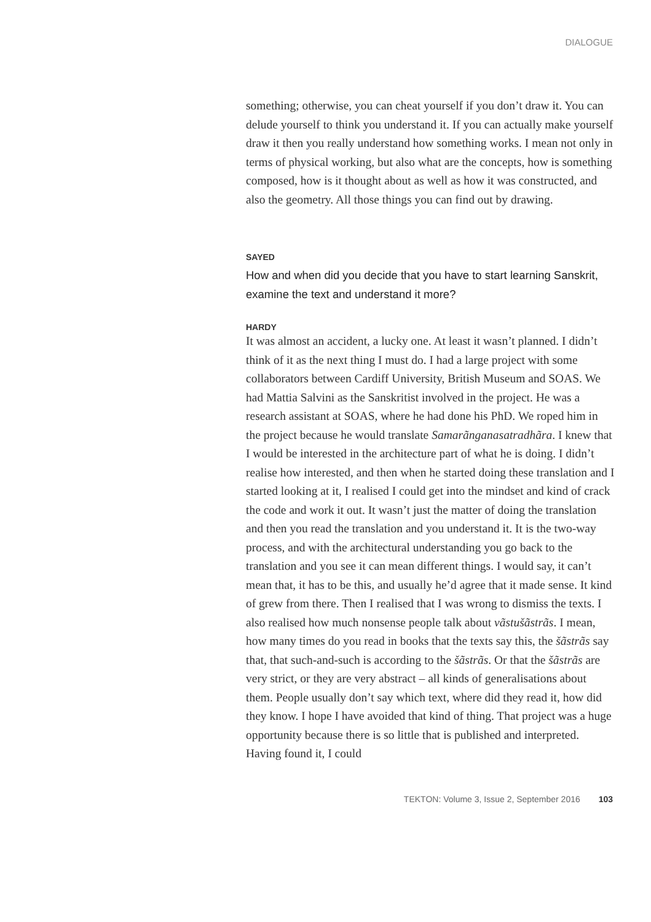DIALOGUE
something; otherwise, you can cheat yourself if you don’t draw it. You can delude yourself to think you understand it. If you can actually make yourself draw it then you really understand how something works. I mean not only in terms of physical working, but also what are the concepts, how is something composed, how is it thought about as well as how it was constructed, and also the geometry. All those things you can find out by drawing.
SAYED
How and when did you decide that you have to start learning Sanskrit, examine the text and understand it more?
HARDY
It was almost an accident, a lucky one. At least it wasn’t planned. I didn’t think of it as the next thing I must do. I had a large project with some collaborators between Cardiff University, British Museum and SOAS. We had Mattia Salvini as the Sanskritist involved in the project. He was a research assistant at SOAS, where he had done his PhD. We roped him in the project because he would translate Samarãnganasatradhãra. I knew that I would be interested in the architecture part of what he is doing. I didn’t realise how interested, and then when he started doing these translation and I started looking at it, I realised I could get into the mindset and kind of crack the code and work it out. It wasn’t just the matter of doing the translation and then you read the translation and you understand it. It is the two-way process, and with the architectural understanding you go back to the translation and you see it can mean different things. I would say, it can’t mean that, it has to be this, and usually he’d agree that it made sense. It kind of grew from there. Then I realised that I was wrong to dismiss the texts. I also realised how much nonsense people talk about vãstušãstrãs. I mean, how many times do you read in books that the texts say this, the šãstrãs say that, that such-and-such is according to the šãstrãs. Or that the šãstrãs are very strict, or they are very abstract – all kinds of generalisations about them. People usually don’t say which text, where did they read it, how did they know. I hope I have avoided that kind of thing. That project was a huge opportunity because there is so little that is published and interpreted. Having found it, I could
TEKTON: Volume 3, Issue 2, September 2016 103